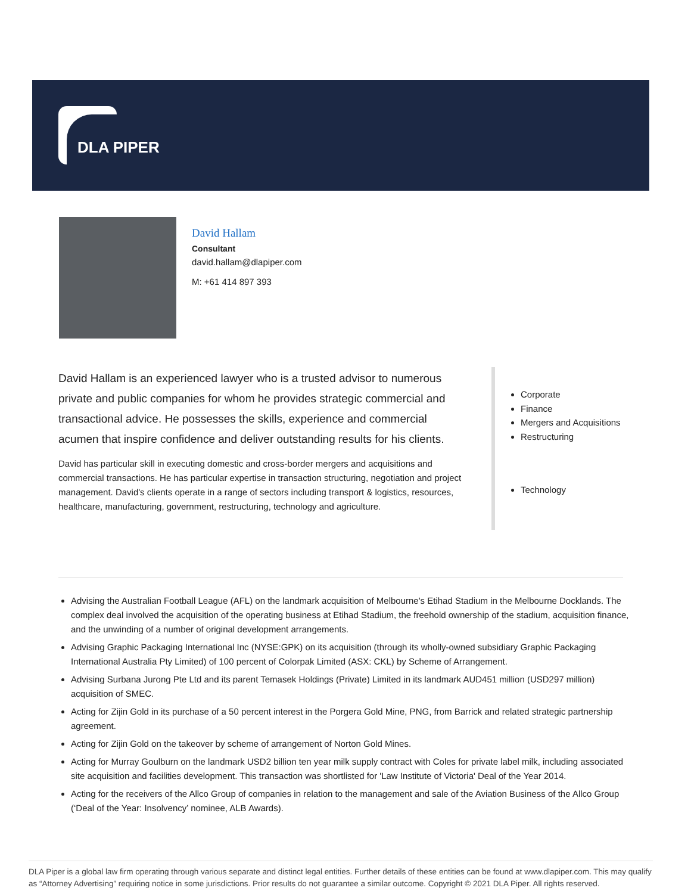DLA PIPER
David Hallam
Consultant
david.hallam@dlapiper.com
M: +61 414 897 393
David Hallam is an experienced lawyer who is a trusted advisor to numerous private and public companies for whom he provides strategic commercial and transactional advice. He possesses the skills, experience and commercial acumen that inspire confidence and deliver outstanding results for his clients.
David has particular skill in executing domestic and cross-border mergers and acquisitions and commercial transactions. He has particular expertise in transaction structuring, negotiation and project management. David's clients operate in a range of sectors including transport & logistics, resources, healthcare, manufacturing, government, restructuring, technology and agriculture.
Corporate
Finance
Mergers and Acquisitions
Restructuring
Technology
Advising the Australian Football League (AFL) on the landmark acquisition of Melbourne's Etihad Stadium in the Melbourne Docklands. The complex deal involved the acquisition of the operating business at Etihad Stadium, the freehold ownership of the stadium, acquisition finance, and the unwinding of a number of original development arrangements.
Advising Graphic Packaging International Inc (NYSE:GPK) on its acquisition (through its wholly-owned subsidiary Graphic Packaging International Australia Pty Limited) of 100 percent of Colorpak Limited (ASX: CKL) by Scheme of Arrangement.
Advising Surbana Jurong Pte Ltd and its parent Temasek Holdings (Private) Limited in its landmark AUD451 million (USD297 million) acquisition of SMEC.
Acting for Zijin Gold in its purchase of a 50 percent interest in the Porgera Gold Mine, PNG, from Barrick and related strategic partnership agreement.
Acting for Zijin Gold on the takeover by scheme of arrangement of Norton Gold Mines.
Acting for Murray Goulburn on the landmark USD2 billion ten year milk supply contract with Coles for private label milk, including associated site acquisition and facilities development. This transaction was shortlisted for 'Law Institute of Victoria' Deal of the Year 2014.
Acting for the receivers of the Allco Group of companies in relation to the management and sale of the Aviation Business of the Allco Group (‘Deal of the Year: Insolvency’ nominee, ALB Awards).
DLA Piper is a global law firm operating through various separate and distinct legal entities. Further details of these entities can be found at www.dlapiper.com. This may qualify as “Attorney Advertising” requiring notice in some jurisdictions. Prior results do not guarantee a similar outcome. Copyright © 2021 DLA Piper. All rights reserved.